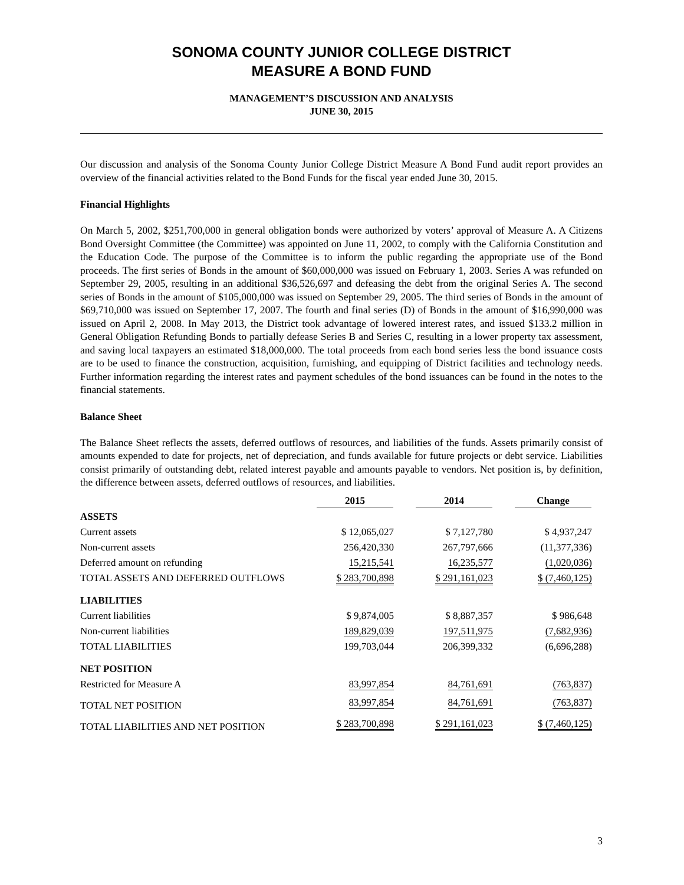SONOMA COUNTY JUNIOR COLLEGE DISTRICT
MEASURE A BOND FUND
MANAGEMENT’S DISCUSSION AND ANALYSIS
JUNE 30, 2015
Our discussion and analysis of the Sonoma County Junior College District Measure A Bond Fund audit report provides an overview of the financial activities related to the Bond Funds for the fiscal year ended June 30, 2015.
Financial Highlights
On March 5, 2002, $251,700,000 in general obligation bonds were authorized by voters’ approval of Measure A. A Citizens Bond Oversight Committee (the Committee) was appointed on June 11, 2002, to comply with the California Constitution and the Education Code. The purpose of the Committee is to inform the public regarding the appropriate use of the Bond proceeds. The first series of Bonds in the amount of $60,000,000 was issued on February 1, 2003. Series A was refunded on September 29, 2005, resulting in an additional $36,526,697 and defeasing the debt from the original Series A. The second series of Bonds in the amount of $105,000,000 was issued on September 29, 2005. The third series of Bonds in the amount of $69,710,000 was issued on September 17, 2007. The fourth and final series (D) of Bonds in the amount of $16,990,000 was issued on April 2, 2008. In May 2013, the District took advantage of lowered interest rates, and issued $133.2 million in General Obligation Refunding Bonds to partially defease Series B and Series C, resulting in a lower property tax assessment, and saving local taxpayers an estimated $18,000,000. The total proceeds from each bond series less the bond issuance costs are to be used to finance the construction, acquisition, furnishing, and equipping of District facilities and technology needs. Further information regarding the interest rates and payment schedules of the bond issuances can be found in the notes to the financial statements.
Balance Sheet
The Balance Sheet reflects the assets, deferred outflows of resources, and liabilities of the funds. Assets primarily consist of amounts expended to date for projects, net of depreciation, and funds available for future projects or debt service. Liabilities consist primarily of outstanding debt, related interest payable and amounts payable to vendors. Net position is, by definition, the difference between assets, deferred outflows of resources, and liabilities.
| | 2015 | 2014 | Change |
| --- | --- | --- | --- |
| ASSETS | | | |
| Current assets | $ 12,065,027 | $ 7,127,780 | $ 4,937,247 |
| Non-current assets | 256,420,330 | 267,797,666 | (11,377,336) |
| Deferred amount on refunding | 15,215,541 | 16,235,577 | (1,020,036) |
| TOTAL ASSETS AND DEFERRED OUTFLOWS | $ 283,700,898 | $ 291,161,023 | $ (7,460,125) |
| LIABILITIES | | | |
| Current liabilities | $ 9,874,005 | $ 8,887,357 | $ 986,648 |
| Non-current liabilities | 189,829,039 | 197,511,975 | (7,682,936) |
| TOTAL LIABILITIES | 199,703,044 | 206,399,332 | (6,696,288) |
| NET POSITION | | | |
| Restricted for Measure A | 83,997,854 | 84,761,691 | (763,837) |
| TOTAL NET POSITION | 83,997,854 | 84,761,691 | (763,837) |
| TOTAL LIABILITIES AND NET POSITION | $ 283,700,898 | $ 291,161,023 | $ (7,460,125) |
3